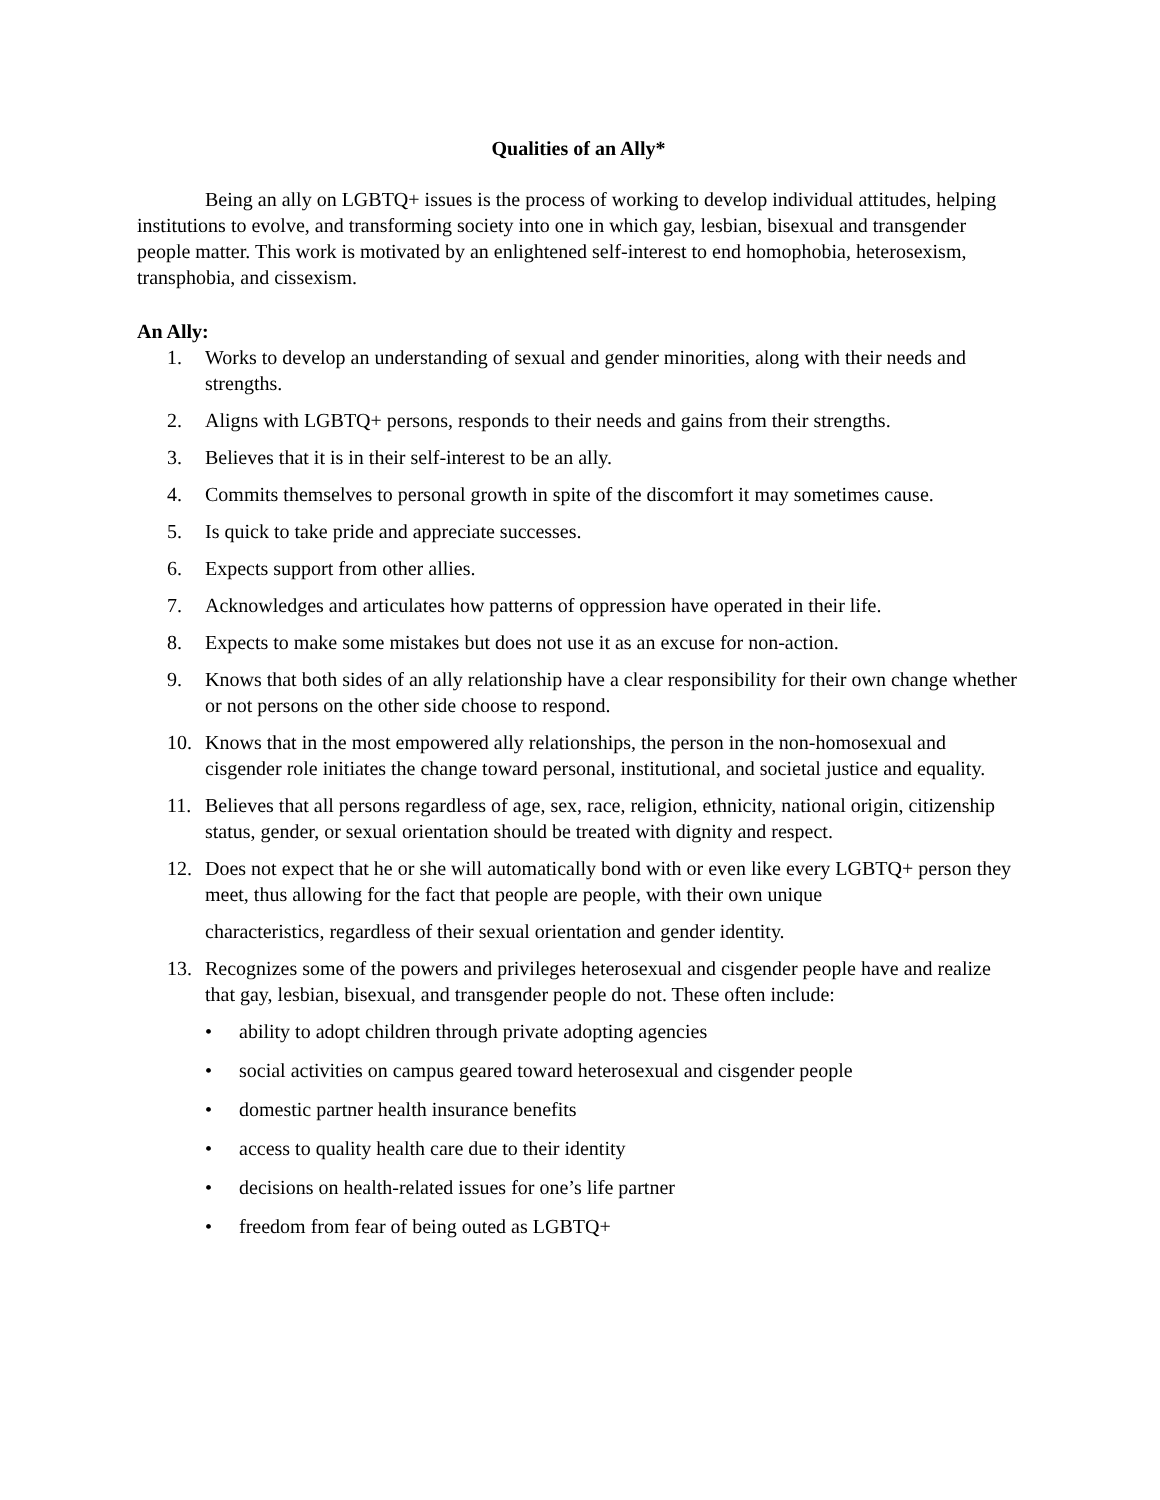Qualities of an Ally*
Being an ally on LGBTQ+ issues is the process of working to develop individual attitudes, helping institutions to evolve, and transforming society into one in which gay, lesbian, bisexual and transgender people matter. This work is motivated by an enlightened self-interest to end homophobia, heterosexism, transphobia, and cissexism.
An Ally:
1. Works to develop an understanding of sexual and gender minorities, along with their needs and strengths.
2. Aligns with LGBTQ+ persons, responds to their needs and gains from their strengths.
3. Believes that it is in their self-interest to be an ally.
4. Commits themselves to personal growth in spite of the discomfort it may sometimes cause.
5. Is quick to take pride and appreciate successes.
6. Expects support from other allies.
7. Acknowledges and articulates how patterns of oppression have operated in their life.
8. Expects to make some mistakes but does not use it as an excuse for non-action.
9. Knows that both sides of an ally relationship have a clear responsibility for their own change whether or not persons on the other side choose to respond.
10. Knows that in the most empowered ally relationships, the person in the non-homosexual and cisgender role initiates the change toward personal, institutional, and societal justice and equality.
11. Believes that all persons regardless of age, sex, race, religion, ethnicity, national origin, citizenship status, gender, or sexual orientation should be treated with dignity and respect.
12. Does not expect that he or she will automatically bond with or even like every LGBTQ+ person they meet, thus allowing for the fact that people are people, with their own unique
characteristics, regardless of their sexual orientation and gender identity.
13. Recognizes some of the powers and privileges heterosexual and cisgender people have and realize that gay, lesbian, bisexual, and transgender people do not. These often include:
• ability to adopt children through private adopting agencies
• social activities on campus geared toward heterosexual and cisgender people
• domestic partner health insurance benefits
• access to quality health care due to their identity
• decisions on health-related issues for one’s life partner
• freedom from fear of being outed as LGBTQ+